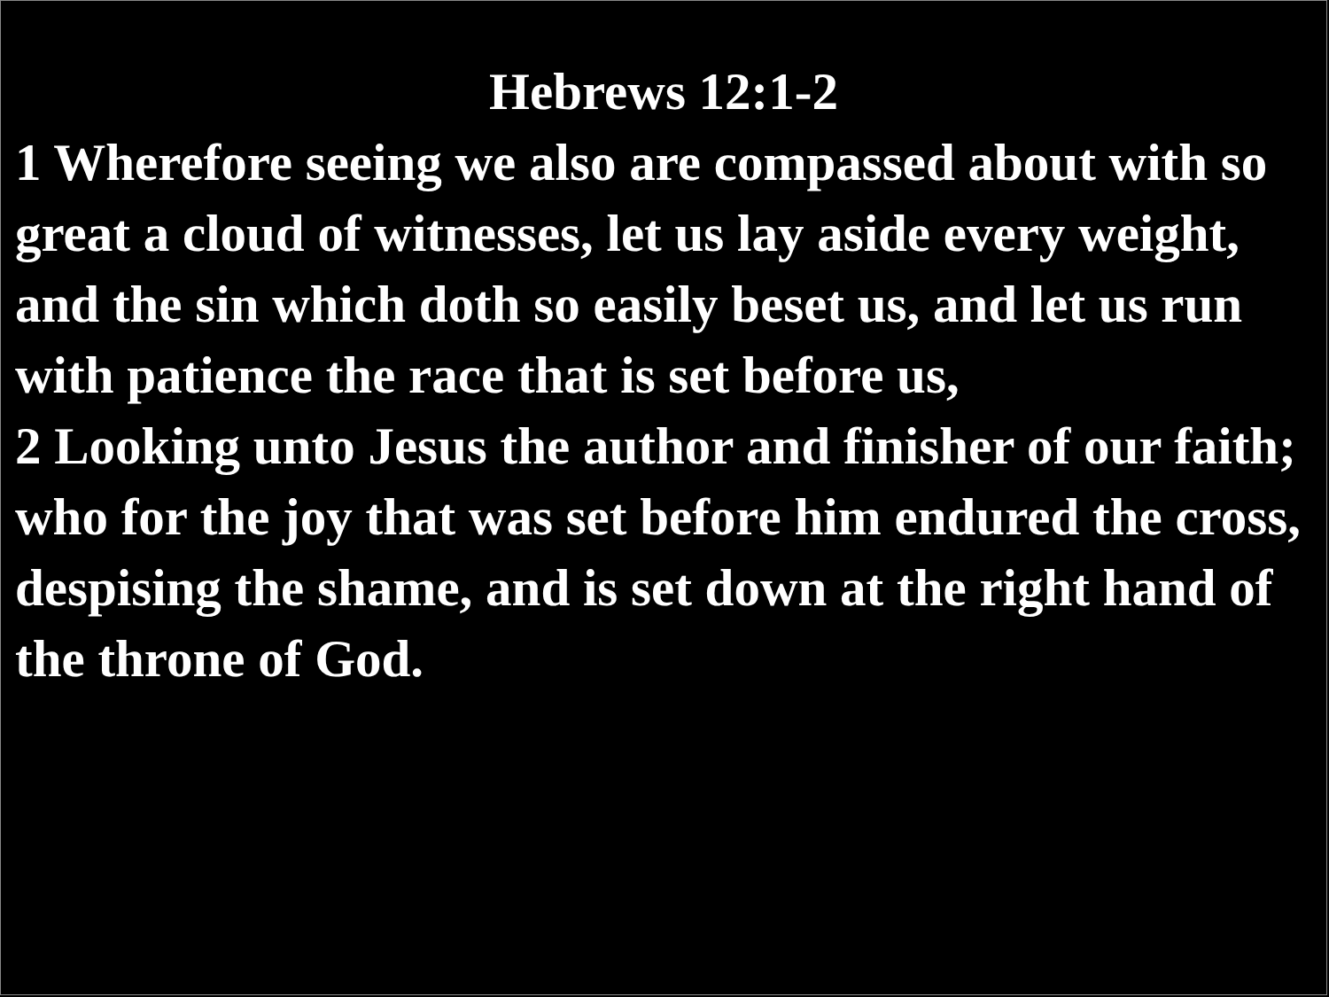Hebrews 12:1-2
1 Wherefore seeing we also are compassed about with so great a cloud of witnesses, let us lay aside every weight, and the sin which doth so easily beset us, and let us run with patience the race that is set before us,
2 Looking unto Jesus the author and finisher of our faith; who for the joy that was set before him endured the cross, despising the shame, and is set down at the right hand of the throne of God.